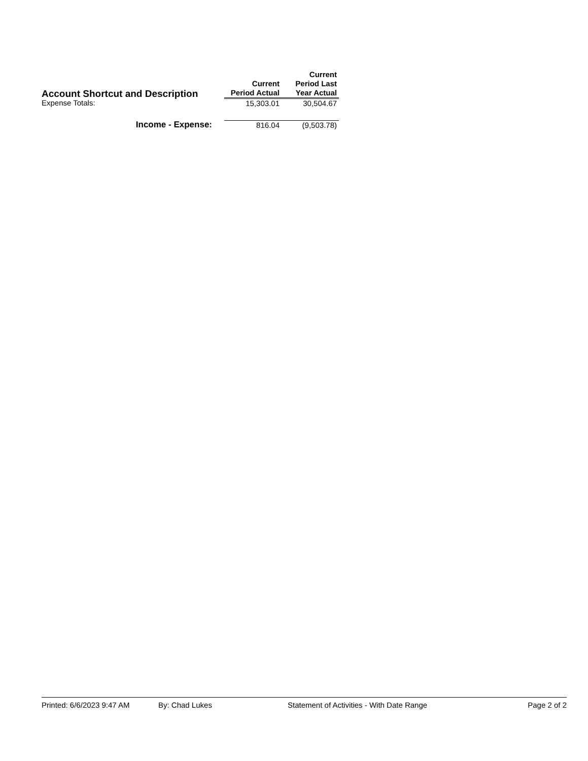| Account Shortcut and Description | Current Period Actual | Current Period Last Year Actual |
| --- | --- | --- |
| Expense Totals: | 15,303.01 | 30,504.67 |
| Income - Expense: | 816.04 | (9,503.78) |
Printed: 6/6/2023 9:47 AM By: Chad Lukes Statement of Activities - With Date Range Page 2 of 2